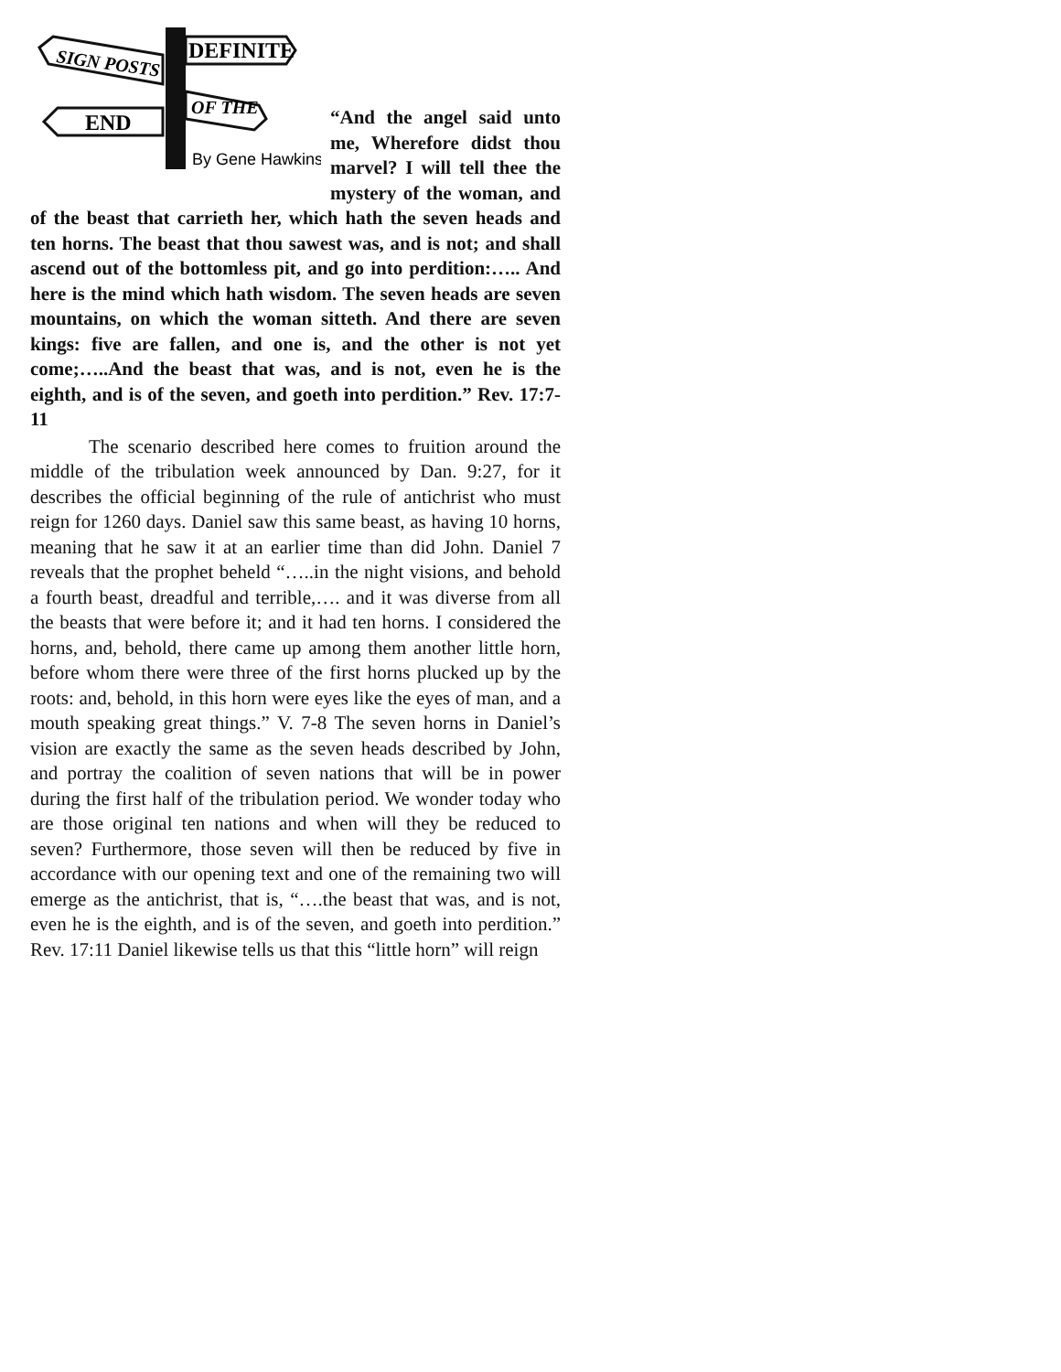SIGN POSTS
DEFINITE
OF THE
END
By Gene Hawkins
“And the angel said unto me, Wherefore didst thou marvel? I will tell thee the mystery of the woman, and of the beast that carrieth her, which hath the seven heads and ten horns. The beast that thou sawest was, and is not; and shall ascend out of the bottomless pit, and go into perdition:….. And here is the mind which hath wisdom. The seven heads are seven mountains, on which the woman sitteth. And there are seven kings: five are fallen, and one is, and the other is not yet come;…..And the beast that was, and is not, even he is the eighth, and is of the seven, and goeth into perdition.” Rev. 17:7-11
The scenario described here comes to fruition around the middle of the tribulation week announced by Dan. 9:27, for it describes the official beginning of the rule of antichrist who must reign for 1260 days. Daniel saw this same beast, as having 10 horns, meaning that he saw it at an earlier time than did John. Daniel 7 reveals that the prophet beheld “…..in the night visions, and behold a fourth beast, dreadful and terrible,…. and it was diverse from all the beasts that were before it; and it had ten horns. I considered the horns, and, behold, there came up among them another little horn, before whom there were three of the first horns plucked up by the roots: and, behold, in this horn were eyes like the eyes of man, and a mouth speaking great things.” V. 7-8 The seven horns in Daniel’s vision are exactly the same as the seven heads described by John, and portray the coalition of seven nations that will be in power during the first half of the tribulation period. We wonder today who are those original ten nations and when will they be reduced to seven? Furthermore, those seven will then be reduced by five in accordance with our opening text and one of the remaining two will emerge as the antichrist, that is, “….the beast that was, and is not, even he is the eighth, and is of the seven, and goeth into perdition.” Rev. 17:11 Daniel likewise tells us that this “little horn” will reign